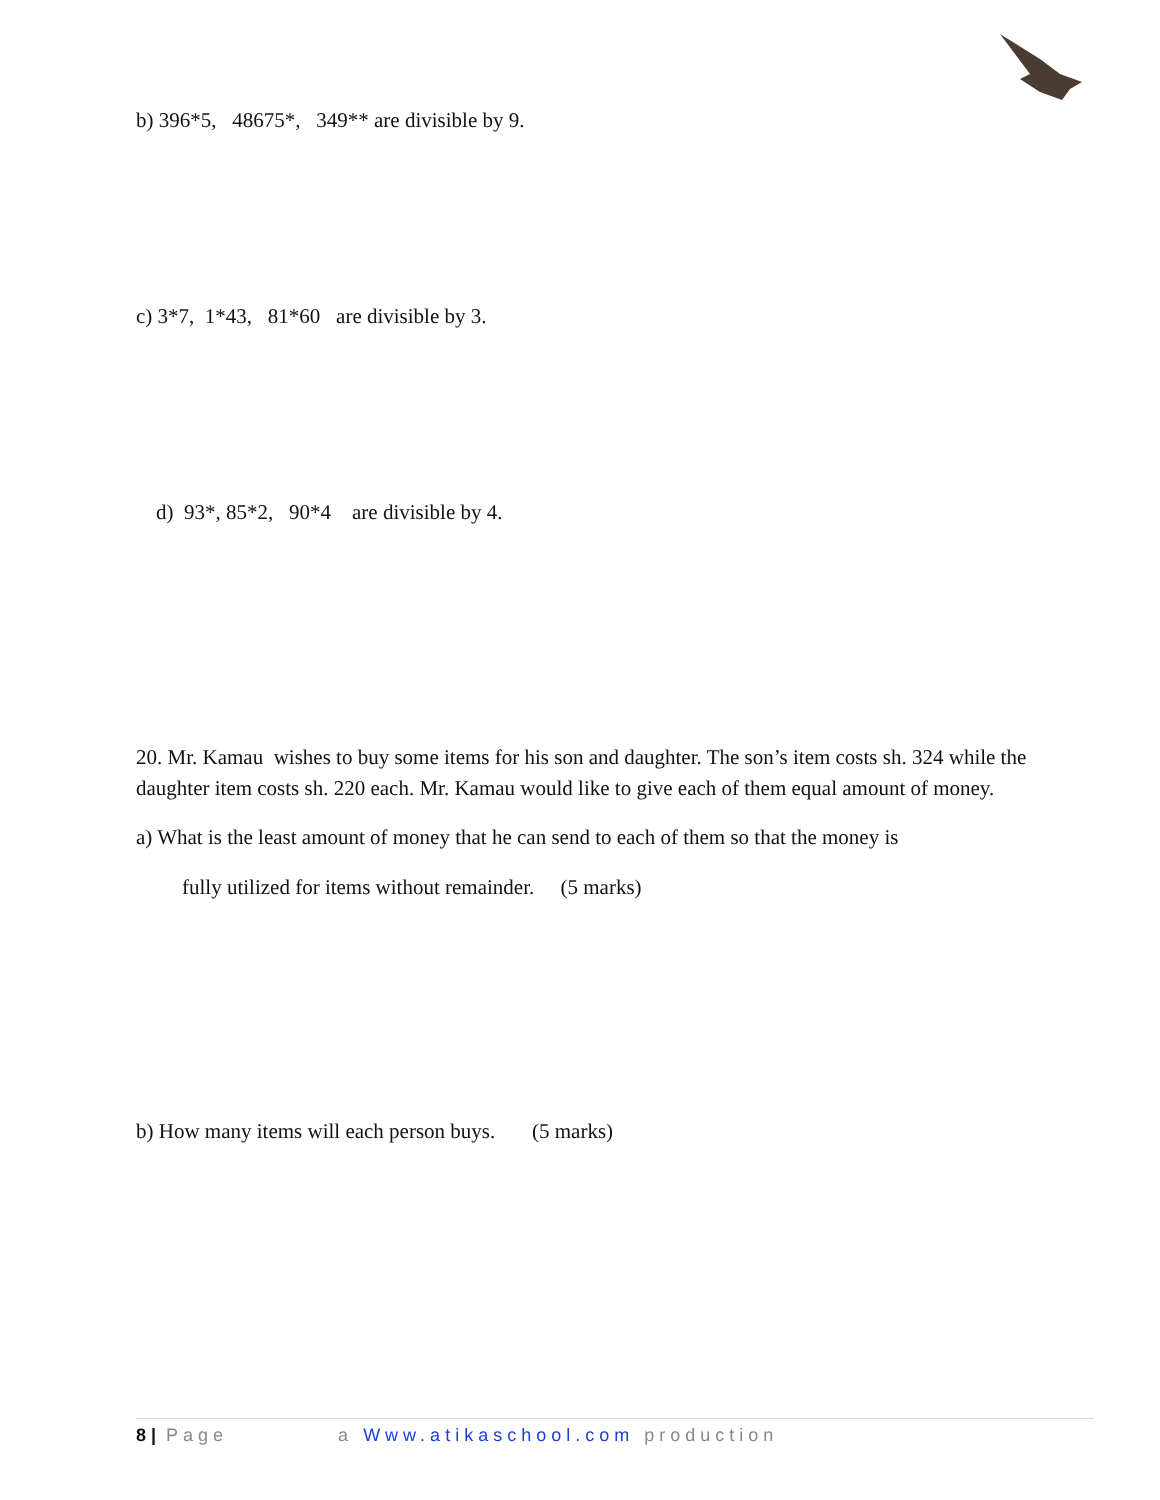b) 396*5, 48675*, 349** are divisible by 9.
c) 3*7, 1*43, 81*60 are divisible by 3.
d) 93*, 85*2, 90*4 are divisible by 4.
20. Mr. Kamau wishes to buy some items for his son and daughter. The son’s item costs sh. 324 while the daughter item costs sh. 220 each. Mr. Kamau would like to give each of them equal amount of money.
a) What is the least amount of money that he can send to each of them so that the money is
fully utilized for items without remainder. (5 marks)
b) How many items will each person buys. (5 marks)
8 | Page a Www.atikaschool.com production